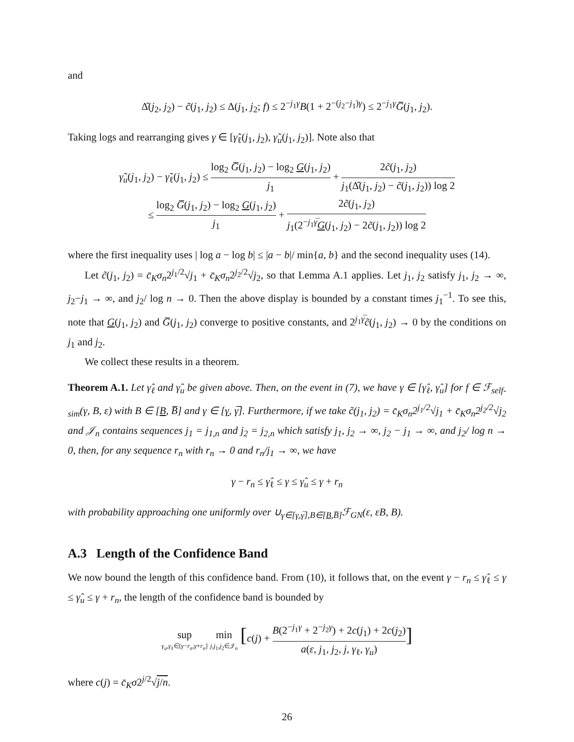and
Δ̂(j<sub>2</sub>, j<sub>2</sub>) − c̃(j<sub>1</sub>, j<sub>2</sub>) ≤ Δ(j<sub>1</sub>, j<sub>2</sub>; f) ≤ 2<sup>−j<sub>1</sub>γ</sup>B(1 + 2<sup>−(j<sub>2</sub>−j<sub>1</sub>)γ</sup>) ≤ 2<sup>−j<sub>1</sub>γ</sup>G̅(j<sub>1</sub>, j<sub>2</sub>).
Taking logs and rearranging gives γ ∈ [γ̃<sub>ℓ</sub>(j<sub>1</sub>, j<sub>2</sub>), γ̃<sub>u</sub>(j<sub>1</sub>, j<sub>2</sub>)]. Note also that
γ̃<sub>u</sub>(j<sub>1</sub>, j<sub>2</sub>) − γ̃<sub>ℓ</sub>(j<sub>1</sub>, j<sub>2</sub>) ≤ log<sub>2</sub> G̅(j<sub>1</sub>, j<sub>2</sub>) − log<sub>2</sub> G(j<sub>1</sub>, j<sub>2</sub>) j<sub>1</sub> + 2c̃(j<sub>1</sub>, j<sub>2</sub>) j<sub>1</sub>(Δ̂(j<sub>1</sub>, j<sub>2</sub>) − c̃(j<sub>1</sub>, j<sub>2</sub>)) log 2
≤ log<sub>2</sub> G̅(j<sub>1</sub>, j<sub>2</sub>) − log<sub>2</sub> G(j<sub>1</sub>, j<sub>2</sub>) j<sub>1</sub> + 2c̃(j<sub>1</sub>, j<sub>2</sub>) j<sub>1</sub>(2<sup>−j<sub>1</sub>γ̅</sup>G(j<sub>1</sub>, j<sub>2</sub>) − 2c̃(j<sub>1</sub>, j<sub>2</sub>)) log 2
where the first inequality uses | log a − log b| ≤ |a − b|/ min{a, b} and the second inequality uses (14).
Let c̃(j<sub>1</sub>, j<sub>2</sub>) = c̄<sub>K</sub>σ<sub>n</sub>2<sup>j<sub>1</sub>/2</sup>√j<sub>1</sub> + c̄<sub>K</sub>σ<sub>n</sub>2<sup>j<sub>2</sub>/2</sup>√j<sub>2</sub>, so that Lemma A.1 applies. Let j<sub>1</sub>, j<sub>2</sub> satisfy j<sub>1</sub>, j<sub>2</sub> → ∞, j<sub>2</sub>−j<sub>1</sub> → ∞, and j<sub>2</sub>/ log n → 0. Then the above display is bounded by a constant times j<sub>1</sub><sup>−1</sup>. To see this, note that G(j<sub>1</sub>, j<sub>2</sub>) and G̅(j<sub>1</sub>, j<sub>2</sub>) converge to positive constants, and 2<sup>j<sub>1</sub>γ̅</sup>c̃(j<sub>1</sub>, j<sub>2</sub>) → 0 by the conditions on j<sub>1</sub> and j<sub>2</sub>.
We collect these results in a theorem.
Theorem A.1. Let γ̂<sub>ℓ</sub> and γ̂<sub>u</sub> be given above. Then, on the event in (7), we have γ ∈ [γ̂<sub>ℓ</sub>, γ̂<sub>u</sub>] for f ∈ ℱ<sub>self-sim</sub>(γ, B, ε) with B ∈ [B, B̅] and γ ∈ [γ, γ̅]. Furthermore, if we take c̃(j<sub>1</sub>, j<sub>2</sub>) = c̄<sub>K</sub>σ<sub>n</sub>2<sup>j<sub>1</sub>/2</sup>√j<sub>1</sub> + c̄<sub>K</sub>σ<sub>n</sub>2<sup>j<sub>2</sub>/2</sup>√j<sub>2</sub> and 𝒥<sub>n</sub> contains sequences j<sub>1</sub> = j<sub>1,n</sub> and j<sub>2</sub> = j<sub>2,n</sub> which satisfy j<sub>1</sub>, j<sub>2</sub> → ∞, j<sub>2</sub> − j<sub>1</sub> → ∞, and j<sub>2</sub>/ log n → 0, then, for any sequence r<sub>n</sub> with r<sub>n</sub> → 0 and r<sub>n</sub>/j<sub>1</sub> → ∞, we have
γ − r<sub>n</sub> ≤ γ̂<sub>ℓ</sub> ≤ γ ≤ γ̂<sub>u</sub> ≤ γ + r<sub>n</sub>
with probability approaching one uniformly over ∪<sub>γ∈[γ,γ̅],B∈[B,B̅]</sub>ℱ<sub>GN</sub>(ε, εB, B).
A.3 Length of the Confidence Band
We now bound the length of this confidence band. From (10), it follows that, on the event γ − r<sub>n</sub> ≤ γ̂<sub>ℓ</sub> ≤ γ ≤ γ̂<sub>u</sub> ≤ γ + r<sub>n</sub>, the length of the confidence band is bounded by
sup γ<sub>u</sub>,γ<sub>ℓ</sub>∈[γ−r<sub>n</sub>,γ+r<sub>n</sub>] min j,j<sub>1</sub>,j<sub>2</sub>∈𝒥<sub>n</sub> [c(j) + B(2<sup>−j<sub>1</sub>γ</sup> + 2<sup>−j<sub>2</sub>γ</sup>) + 2c(j<sub>1</sub>) + 2c(j<sub>2</sub>) a(ε, j<sub>1</sub>, j<sub>2</sub>, j, γ<sub>ℓ</sub>, γ<sub>u</sub>)]
where c(j) = c̄<sub>K</sub>σ2<sup>j/2</sup>√j/n.
26